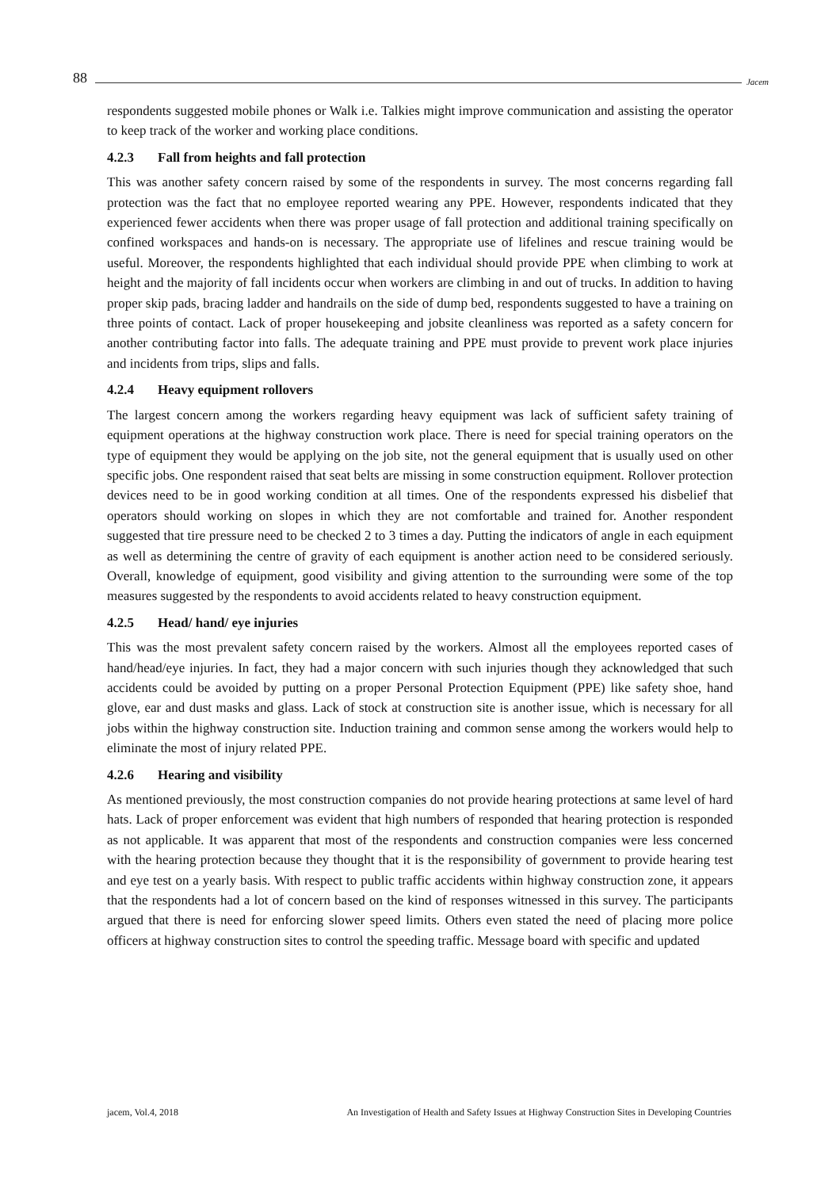88 Jacem
respondents suggested mobile phones or Walk i.e. Talkies might improve communication and assisting the operator to keep track of the worker and working place conditions.
4.2.3 Fall from heights and fall protection
This was another safety concern raised by some of the respondents in survey. The most concerns regarding fall protection was the fact that no employee reported wearing any PPE. However, respondents indicated that they experienced fewer accidents when there was proper usage of fall protection and additional training specifically on confined workspaces and hands-on is necessary. The appropriate use of lifelines and rescue training would be useful. Moreover, the respondents highlighted that each individual should provide PPE when climbing to work at height and the majority of fall incidents occur when workers are climbing in and out of trucks. In addition to having proper skip pads, bracing ladder and handrails on the side of dump bed, respondents suggested to have a training on three points of contact. Lack of proper housekeeping and jobsite cleanliness was reported as a safety concern for another contributing factor into falls. The adequate training and PPE must provide to prevent work place injuries and incidents from trips, slips and falls.
4.2.4 Heavy equipment rollovers
The largest concern among the workers regarding heavy equipment was lack of sufficient safety training of equipment operations at the highway construction work place. There is need for special training operators on the type of equipment they would be applying on the job site, not the general equipment that is usually used on other specific jobs. One respondent raised that seat belts are missing in some construction equipment. Rollover protection devices need to be in good working condition at all times. One of the respondents expressed his disbelief that operators should working on slopes in which they are not comfortable and trained for. Another respondent suggested that tire pressure need to be checked 2 to 3 times a day. Putting the indicators of angle in each equipment as well as determining the centre of gravity of each equipment is another action need to be considered seriously. Overall, knowledge of equipment, good visibility and giving attention to the surrounding were some of the top measures suggested by the respondents to avoid accidents related to heavy construction equipment.
4.2.5 Head/ hand/ eye injuries
This was the most prevalent safety concern raised by the workers. Almost all the employees reported cases of hand/head/eye injuries. In fact, they had a major concern with such injuries though they acknowledged that such accidents could be avoided by putting on a proper Personal Protection Equipment (PPE) like safety shoe, hand glove, ear and dust masks and glass. Lack of stock at construction site is another issue, which is necessary for all jobs within the highway construction site. Induction training and common sense among the workers would help to eliminate the most of injury related PPE.
4.2.6 Hearing and visibility
As mentioned previously, the most construction companies do not provide hearing protections at same level of hard hats. Lack of proper enforcement was evident that high numbers of responded that hearing protection is responded as not applicable. It was apparent that most of the respondents and construction companies were less concerned with the hearing protection because they thought that it is the responsibility of government to provide hearing test and eye test on a yearly basis. With respect to public traffic accidents within highway construction zone, it appears that the respondents had a lot of concern based on the kind of responses witnessed in this survey. The participants argued that there is need for enforcing slower speed limits. Others even stated the need of placing more police officers at highway construction sites to control the speeding traffic. Message board with specific and updated
jacem, Vol.4, 2018 An Investigation of Health and Safety Issues at Highway Construction Sites in Developing Countries